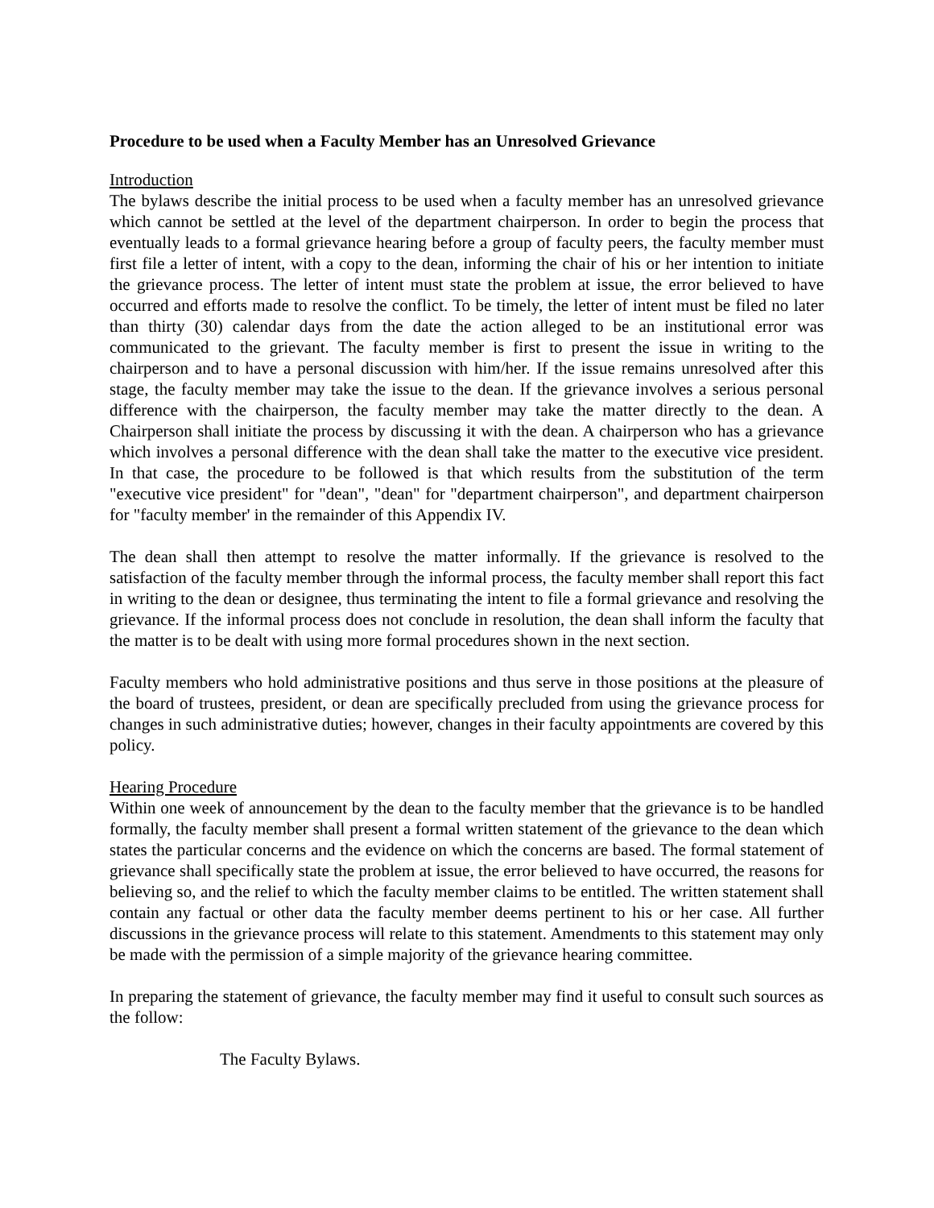Procedure to be used when a Faculty Member has an Unresolved Grievance
Introduction
The bylaws describe the initial process to be used when a faculty member has an unresolved grievance which cannot be settled at the level of the department chairperson. In order to begin the process that eventually leads to a formal grievance hearing before a group of faculty peers, the faculty member must first file a letter of intent, with a copy to the dean, informing the chair of his or her intention to initiate the grievance process. The letter of intent must state the problem at issue, the error believed to have occurred and efforts made to resolve the conflict. To be timely, the letter of intent must be filed no later than thirty (30) calendar days from the date the action alleged to be an institutional error was communicated to the grievant. The faculty member is first to present the issue in writing to the chairperson and to have a personal discussion with him/her. If the issue remains unresolved after this stage, the faculty member may take the issue to the dean. If the grievance involves a serious personal difference with the chairperson, the faculty member may take the matter directly to the dean. A Chairperson shall initiate the process by discussing it with the dean. A chairperson who has a grievance which involves a personal difference with the dean shall take the matter to the executive vice president. In that case, the procedure to be followed is that which results from the substitution of the term "executive vice president" for "dean", "dean" for "department chairperson", and department chairperson for "faculty member' in the remainder of this Appendix IV.
The dean shall then attempt to resolve the matter informally. If the grievance is resolved to the satisfaction of the faculty member through the informal process, the faculty member shall report this fact in writing to the dean or designee, thus terminating the intent to file a formal grievance and resolving the grievance. If the informal process does not conclude in resolution, the dean shall inform the faculty that the matter is to be dealt with using more formal procedures shown in the next section.
Faculty members who hold administrative positions and thus serve in those positions at the pleasure of the board of trustees, president, or dean are specifically precluded from using the grievance process for changes in such administrative duties; however, changes in their faculty appointments are covered by this policy.
Hearing Procedure
Within one week of announcement by the dean to the faculty member that the grievance is to be handled formally, the faculty member shall present a formal written statement of the grievance to the dean which states the particular concerns and the evidence on which the concerns are based. The formal statement of grievance shall specifically state the problem at issue, the error believed to have occurred, the reasons for believing so, and the relief to which the faculty member claims to be entitled. The written statement shall contain any factual or other data the faculty member deems pertinent to his or her case. All further discussions in the grievance process will relate to this statement. Amendments to this statement may only be made with the permission of a simple majority of the grievance hearing committee.
In preparing the statement of grievance, the faculty member may find it useful to consult such sources as the follow:
The Faculty Bylaws.